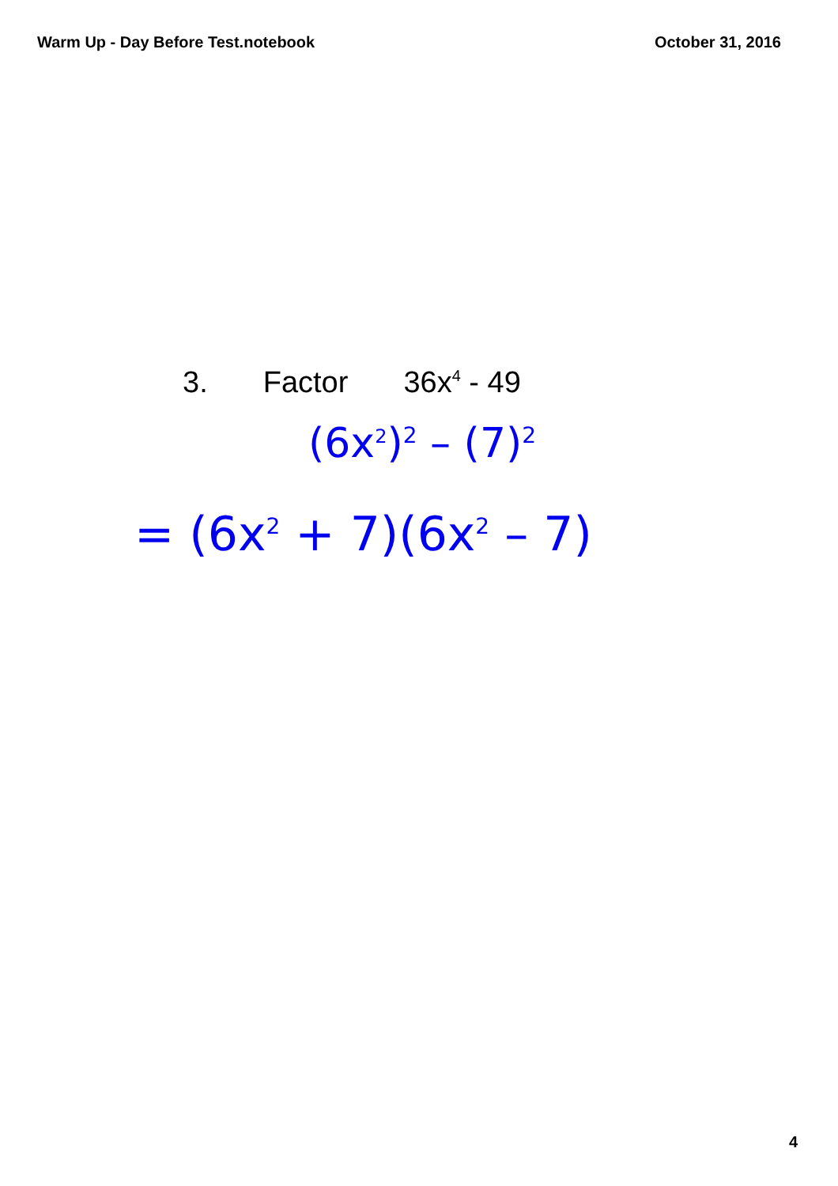Warm Up - Day Before Test.notebook
October 31, 2016
3. Factor 36x<sup>4</sup> - 49
(6x<sup>2</sup>)<sup>2</sup> – (7)<sup>2</sup>
= (6x<sup>2</sup> + 7)(6x<sup>2</sup> – 7)
4